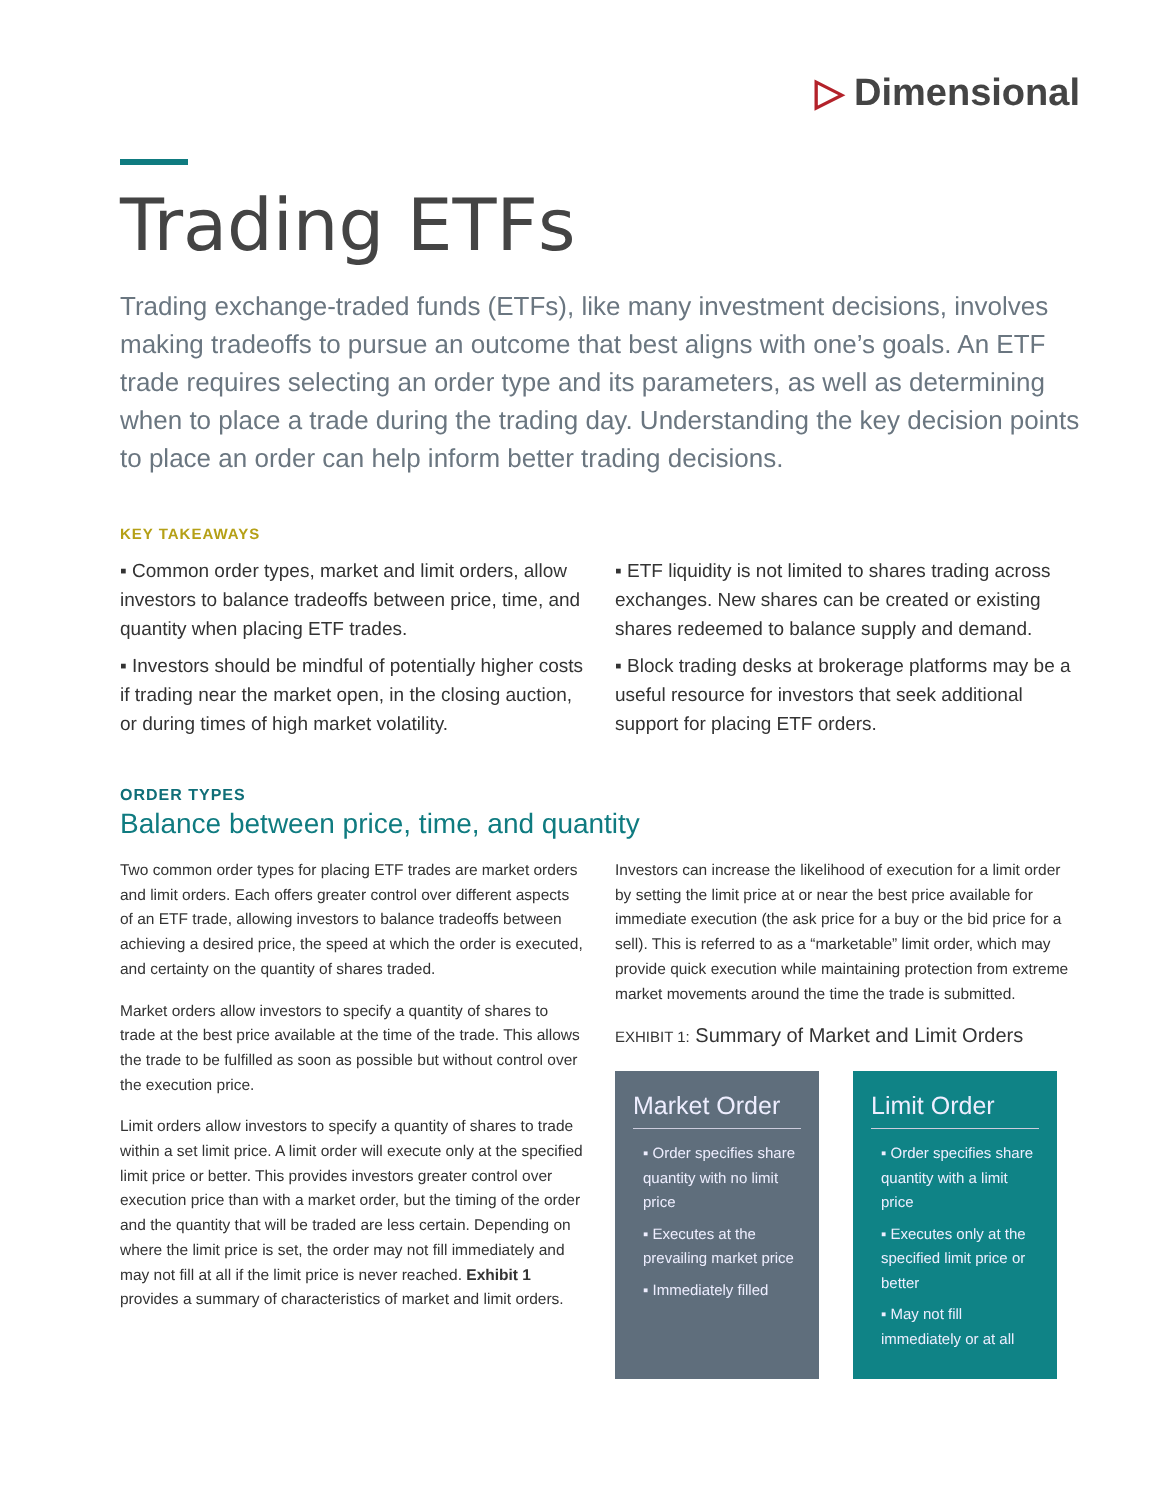▷ Dimensional
Trading ETFs
Trading exchange-traded funds (ETFs), like many investment decisions, involves making tradeoffs to pursue an outcome that best aligns with one’s goals. An ETF trade requires selecting an order type and its parameters, as well as determining when to place a trade during the trading day. Understanding the key decision points to place an order can help inform better trading decisions.
KEY TAKEAWAYS
▪ Common order types, market and limit orders, allow investors to balance tradeoffs between price, time, and quantity when placing ETF trades.
▪ Investors should be mindful of potentially higher costs if trading near the market open, in the closing auction, or during times of high market volatility.
▪ ETF liquidity is not limited to shares trading across exchanges. New shares can be created or existing shares redeemed to balance supply and demand.
▪ Block trading desks at brokerage platforms may be a useful resource for investors that seek additional support for placing ETF orders.
ORDER TYPES
Balance between price, time, and quantity
Two common order types for placing ETF trades are market orders and limit orders. Each offers greater control over different aspects of an ETF trade, allowing investors to balance tradeoffs between achieving a desired price, the speed at which the order is executed, and certainty on the quantity of shares traded.
Market orders allow investors to specify a quantity of shares to trade at the best price available at the time of the trade. This allows the trade to be fulfilled as soon as possible but without control over the execution price.
Limit orders allow investors to specify a quantity of shares to trade within a set limit price. A limit order will execute only at the specified limit price or better. This provides investors greater control over execution price than with a market order, but the timing of the order and the quantity that will be traded are less certain. Depending on where the limit price is set, the order may not fill immediately and may not fill at all if the limit price is never reached. Exhibit 1 provides a summary of characteristics of market and limit orders.
Investors can increase the likelihood of execution for a limit order by setting the limit price at or near the best price available for immediate execution (the ask price for a buy or the bid price for a sell). This is referred to as a “marketable” limit order, which may provide quick execution while maintaining protection from extreme market movements around the time the trade is submitted.
EXHIBIT 1: Summary of Market and Limit Orders
Market Order
▪ Order specifies share quantity with no limit price
▪ Executes at the prevailing market price
▪ Immediately filled
Limit Order
▪ Order specifies share quantity with a limit price
▪ Executes only at the specified limit price or better
▪ May not fill immediately or at all